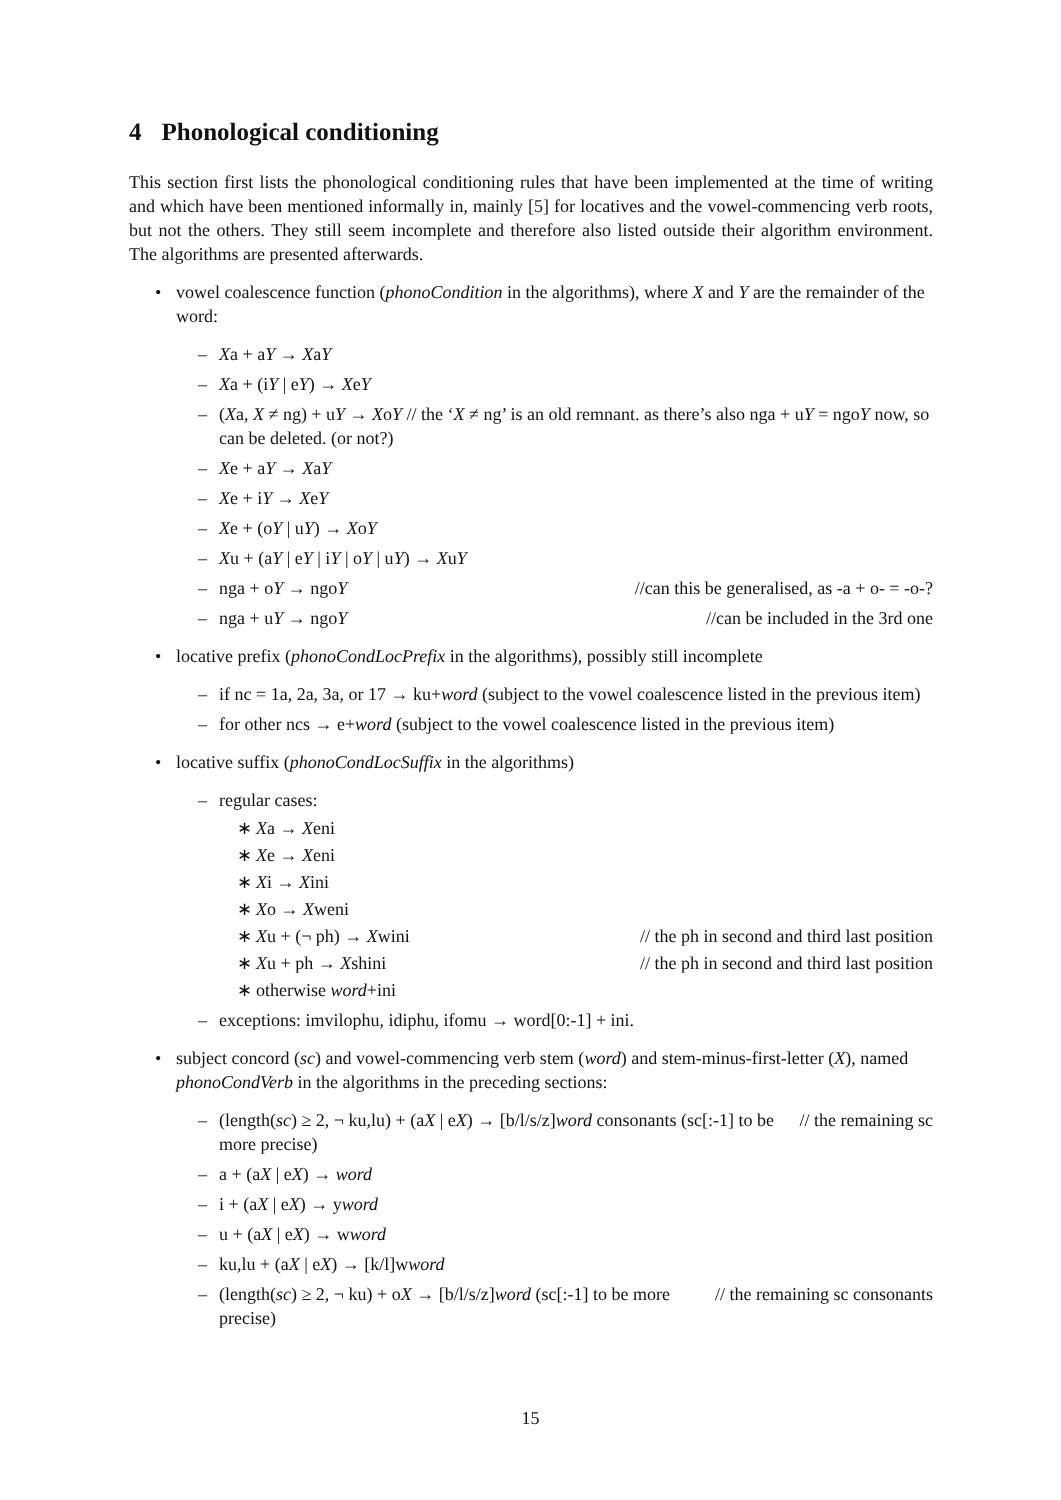4 Phonological conditioning
This section first lists the phonological conditioning rules that have been implemented at the time of writing and which have been mentioned informally in, mainly [5] for locatives and the vowel-commencing verb roots, but not the others. They still seem incomplete and therefore also listed outside their algorithm environment. The algorithms are presented afterwards.
• vowel coalescence function (phonoCondition in the algorithms), where X and Y are the remainder of the word:
– Xa + aY → XaY
– Xa + (iY | eY) → XeY
– (Xa, X ≠ ng) + uY → XoY // the ‘X ≠ ng’ is an old remnant. as there’s also nga + uY = ngoY now, so can be deleted. (or not?)
– Xe + aY → XaY
– Xe + iY → XeY
– Xe + (oY | uY) → XoY
– Xu + (aY | eY | iY | oY | uY) → XuY
– nga + oY → ngoY //can this be generalised, as -a + o- = -o-?
– nga + uY → ngoY //can be included in the 3rd one
• locative prefix (phonoCondLocPrefix in the algorithms), possibly still incomplete
– if nc = 1a, 2a, 3a, or 17 → ku+word (subject to the vowel coalescence listed in the previous item)
– for other ncs → e+word (subject to the vowel coalescence listed in the previous item)
• locative suffix (phonoCondLocSuffix in the algorithms)
– regular cases:
∗ Xa → Xeni
∗ Xe → Xeni
∗ Xi → Xini
∗ Xo → Xweni
∗ Xu + (¬ ph) → Xwini // the ph in second and third last position
∗ Xu + ph → Xshini // the ph in second and third last position
∗ otherwise word+ini
– exceptions: imvilophu, idiphu, ifomu → word[0:-1] + ini.
• subject concord (sc) and vowel-commencing verb stem (word) and stem-minus-first-letter (X), named phonoCondVerb in the algorithms in the preceding sections:
– (length(sc) ≥ 2, ¬ ku,lu) + (aX | eX) → [b/l/s/z]word // the remaining sc consonants (sc[:-1] to be more precise)
– a + (aX | eX) → word
– i + (aX | eX) → yword
– u + (aX | eX) → wword
– ku,lu + (aX | eX) → [k/l]wword
– (length(sc) ≥ 2, ¬ ku) + oX → [b/l/s/z]word // the remaining sc consonants (sc[:-1] to be more precise)
15